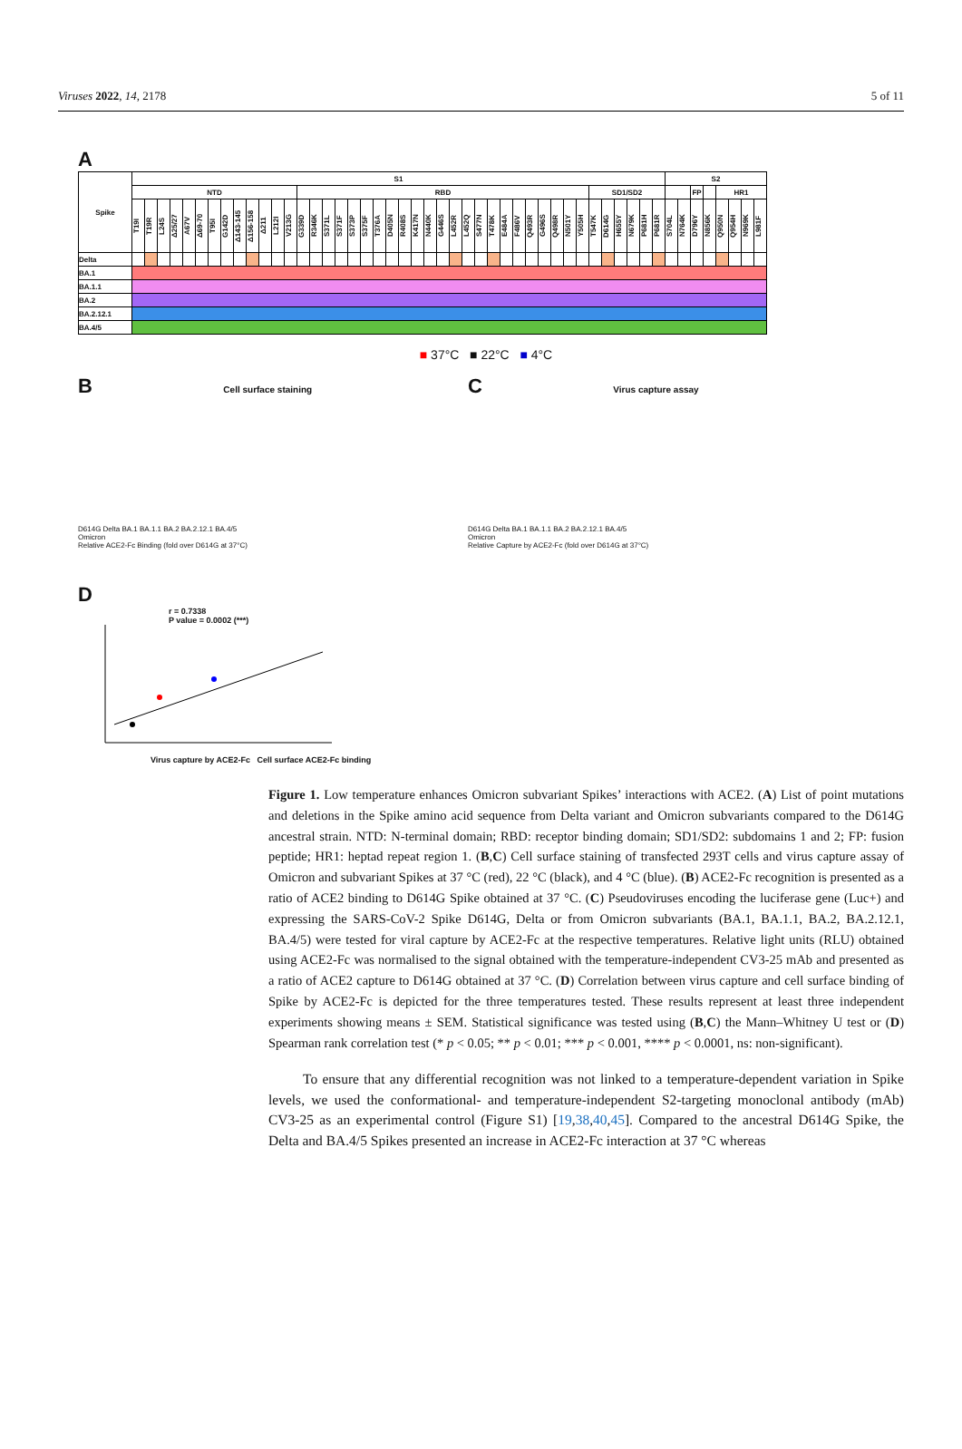Viruses 2022, 14, 2178 5 of 11
A
| Spike | S1 | | | | | | | | | | | | | | | | | | | | | | | | | | | | | | | | | | | | | | | | | | S2 | | | | | | | |
| --- | --- | --- | --- | --- | --- | --- | --- | --- | --- | --- | --- | --- | --- | --- | --- | --- | --- | --- | --- | --- | --- | --- | --- | --- | --- | --- | --- | --- | --- | --- | --- | --- | --- | --- | --- | --- | --- | --- | --- | --- | --- | --- | --- | --- | --- | --- | --- | --- | --- | --- |
| | NTD | | | | | | | | | | | | | RBD | | | | | | | | | | | | | | | | | | | | | | | SD1/SD2 | | | | | | | | FP | | HR1 | | | |
| | T19I | T19R | L24S | Δ25/27 | A67V | Δ69-70 | T95I | G142D | Δ143-145 | Δ156-158 | Δ211 | L212I | V213G | G339D | R346K | S371L | S371F | S373P | S375F | T376A | D405N | R408S | K417N | N440K | G446S | L452R | L452Q | S477N | T478K | E484A | F486V | Q493R | G496S | Q498R | N501Y | Y505H | T547K | D614G | H655Y | N679K | P681H | P681R | S704L | N764K | D796Y | N856K | Q950N | Q954H | N969K | L981F |
| Delta | | | | | | | | | | | | | | | | | | | | | | | | | | | | | | | | | | | | | | | | | | | | | | | | | | |
| BA.1 | | | | | | | | | | | | | | | | | | | | | | | | | | | | | | | | | | | | | | | | | | | | | | | | | | |
| BA.1.1 | | | | | | | | | | | | | | | | | | | | | | | | | | | | | | | | | | | | | | | | | | | | | | | | | | |
| BA.2 | | | | | | | | | | | | | | | | | | | | | | | | | | | | | | | | | | | | | | | | | | | | | | | | | | |
| BA.2.12.1 | | | | | | | | | | | | | | | | | | | | | | | | | | | | | | | | | | | | | | | | | | | | | | | | | | |
| BA.4/5 | | | | | | | | | | | | | | | | | | | | | | | | | | | | | | | | | | | | | | | | | | | | | | | | | | |
■ 37°C ■ 22°C ■ 4°C
B Cell surface staining
D614G Delta BA.1 BA.1.1 BA.2 BA.2.12.1 BA.4/5
Omicron
Relative ACE2-Fc Binding (fold over D614G at 37°C)
C Virus capture assay
D614G Delta BA.1 BA.1.1 BA.2 BA.2.12.1 BA.4/5
Omicron
Relative Capture by ACE2-Fc (fold over D614G at 37°C)
D
r = 0.7338
P value = 0.0002 (***)
Virus capture by ACE2-Fc Cell surface ACE2-Fc binding
Figure 1. Low temperature enhances Omicron subvariant Spikes’ interactions with ACE2. (A) List of point mutations and deletions in the Spike amino acid sequence from Delta variant and Omicron subvariants compared to the D614G ancestral strain. NTD: N-terminal domain; RBD: receptor binding domain; SD1/SD2: subdomains 1 and 2; FP: fusion peptide; HR1: heptad repeat region 1. (B,C) Cell surface staining of transfected 293T cells and virus capture assay of Omicron and subvariant Spikes at 37 °C (red), 22 °C (black), and 4 °C (blue). (B) ACE2-Fc recognition is presented as a ratio of ACE2 binding to D614G Spike obtained at 37 °C. (C) Pseudoviruses encoding the luciferase gene (Luc+) and expressing the SARS-CoV-2 Spike D614G, Delta or from Omicron subvariants (BA.1, BA.1.1, BA.2, BA.2.12.1, BA.4/5) were tested for viral capture by ACE2-Fc at the respective temperatures. Relative light units (RLU) obtained using ACE2-Fc was normalised to the signal obtained with the temperature-independent CV3-25 mAb and presented as a ratio of ACE2 capture to D614G obtained at 37 °C. (D) Correlation between virus capture and cell surface binding of Spike by ACE2-Fc is depicted for the three temperatures tested. These results represent at least three independent experiments showing means ± SEM. Statistical significance was tested using (B,C) the Mann–Whitney U test or (D) Spearman rank correlation test (* p < 0.05; ** p < 0.01; *** p < 0.001, **** p < 0.0001, ns: non-significant).
To ensure that any differential recognition was not linked to a temperature-dependent variation in Spike levels, we used the conformational- and temperature-independent S2-targeting monoclonal antibody (mAb) CV3-25 as an experimental control (Figure S1) [19,38,40,45]. Compared to the ancestral D614G Spike, the Delta and BA.4/5 Spikes presented an increase in ACE2-Fc interaction at 37 °C whereas